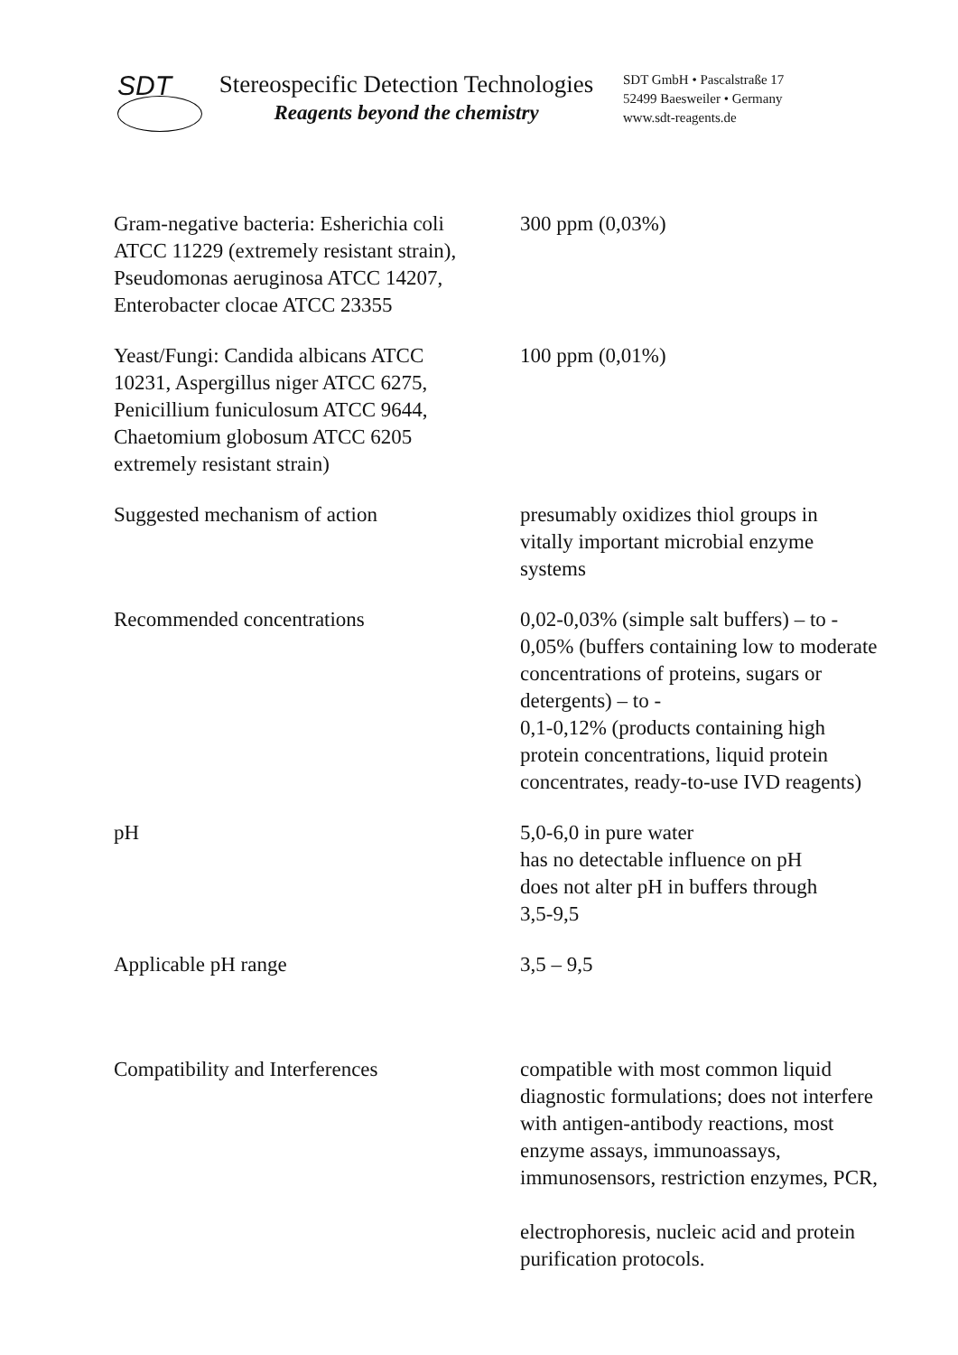SDT
Stereospecific Detection Technologies
Reagents beyond the chemistry
SDT GmbH • Pascalstraße 17
52499 Baesweiler • Germany
www.sdt-reagents.de
| Gram-negative bacteria: Esherichia coli ATCC 11229 (extremely resistant strain), Pseudomonas aeruginosa ATCC 14207, Enterobacter clocae ATCC 23355 | 300 ppm (0,03%) |
| Yeast/Fungi: Candida albicans ATCC 10231, Aspergillus niger ATCC 6275, Penicillium funiculosum ATCC 9644, Chaetomium globosum ATCC 6205 extremely resistant strain) | 100 ppm (0,01%) |
| Suggested mechanism of action | presumably oxidizes thiol groups in vitally important microbial enzyme systems |
| Recommended concentrations | 0,02-0,03% (simple salt buffers) – to - 0,05% (buffers containing low to moderate concentrations of proteins, sugars or detergents) – to - 0,1-0,12% (products containing high protein concentrations, liquid protein concentrates, ready-to-use IVD reagents) |
| pH | 5,0-6,0 in pure water has no detectable influence on pH does not alter pH in buffers through 3,5-9,5 |
| Applicable pH range | 3,5 – 9,5 |
| Compatibility and Interferences | compatible with most common liquid diagnostic formulations; does not interfere with antigen-antibody reactions, most enzyme assays, immunoassays, immunosensors, restriction enzymes, PCR, electrophoresis, nucleic acid and protein purification protocols. |